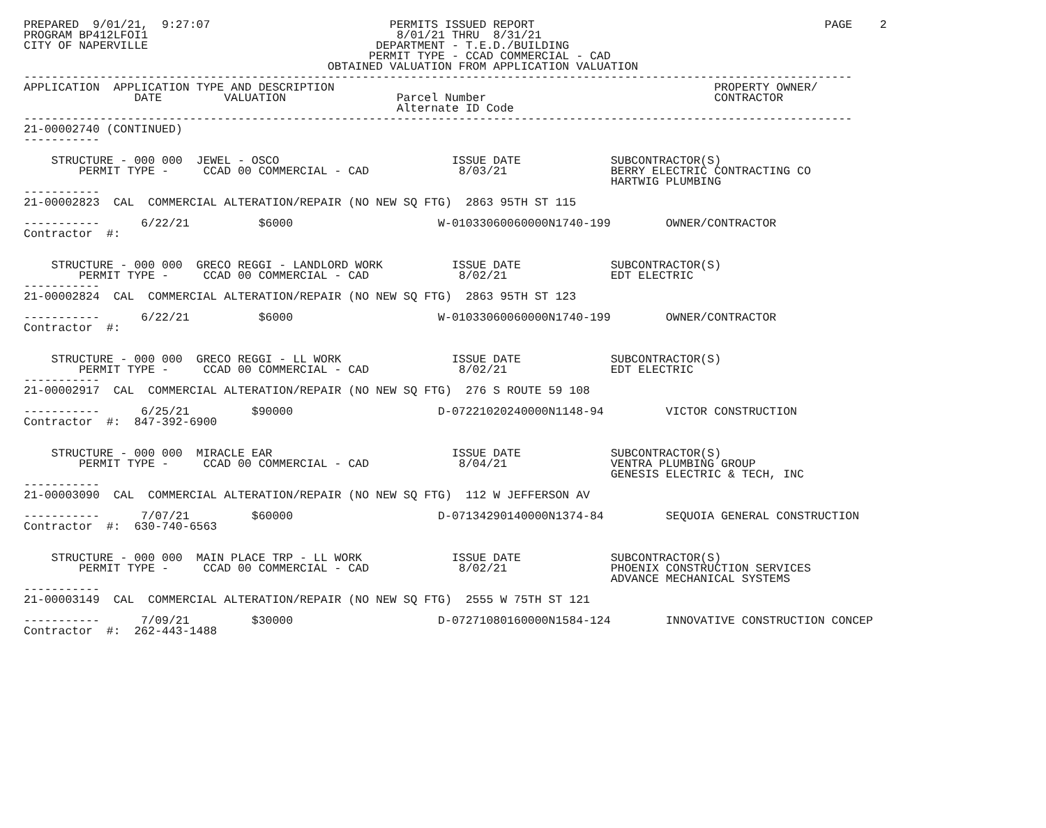PREPARED  9/01/21,  9:27:07                          PERMITS ISSUED REPORT                                          PAGE    2
PROGRAM BP412LFOI1                                    8/01/21 THRU  8/31/21
CITY OF NAPERVILLE                                 DEPARTMENT - T.E.D./BUILDING
                                                  PERMIT TYPE - CCAD COMMERCIAL - CAD
                                            OBTAINED VALUATION FROM APPLICATION VALUATION
------------------------------------------------------------------------------------------------------------------------
APPLICATION  APPLICATION TYPE AND DESCRIPTION                                                       PROPERTY OWNER/
                DATE         VALUATION                Parcel Number                                 CONTRACTOR
                                                      Alternate ID Code
------------------------------------------------------------------------------------------------------------------------
21-00002740 (CONTINUED)
-----------

    STRUCTURE - 000 000  JEWEL - OSCO                         ISSUE DATE             SUBCONTRACTOR(S)
        PERMIT TYPE -     CCAD 00 COMMERCIAL - CAD             8/03/21               BERRY ELECTRIC CONTRACTING CO
                                                                                     HARTWIG PLUMBING
-----------
21-00002823  CAL  COMMERCIAL ALTERATION/REPAIR (NO NEW SQ FTG)  2863 95TH ST 115

-----------      6/22/21          $6000                     W-01033060060000N1740-199        OWNER/CONTRACTOR
Contractor  #:


    STRUCTURE - 000 000  GRECO REGGI - LANDLORD WORK          ISSUE DATE             SUBCONTRACTOR(S)
        PERMIT TYPE -     CCAD 00 COMMERCIAL - CAD             8/02/21               EDT ELECTRIC
-----------
21-00002824  CAL  COMMERCIAL ALTERATION/REPAIR (NO NEW SQ FTG)  2863 95TH ST 123

-----------      6/22/21          $6000                     W-01033060060000N1740-199        OWNER/CONTRACTOR
Contractor  #:


    STRUCTURE - 000 000  GRECO REGGI - LL WORK                ISSUE DATE             SUBCONTRACTOR(S)
        PERMIT TYPE -     CCAD 00 COMMERCIAL - CAD             8/02/21               EDT ELECTRIC
-----------
21-00002917  CAL  COMMERCIAL ALTERATION/REPAIR (NO NEW SQ FTG)  276 S ROUTE 59 108

-----------      6/25/21         $90000                     D-07221020240000N1148-94         VICTOR CONSTRUCTION
Contractor  #:  847-392-6900


    STRUCTURE - 000 000  MIRACLE EAR                          ISSUE DATE             SUBCONTRACTOR(S)
        PERMIT TYPE -     CCAD 00 COMMERCIAL - CAD             8/04/21               VENTRA PLUMBING GROUP
                                                                                     GENESIS ELECTRIC & TECH, INC
-----------
21-00003090  CAL  COMMERCIAL ALTERATION/REPAIR (NO NEW SQ FTG)  112 W JEFFERSON AV

-----------      7/07/21         $60000                     D-07134290140000N1374-84         SEQUOIA GENERAL CONSTRUCTION
Contractor  #:  630-740-6563


    STRUCTURE - 000 000  MAIN PLACE TRP - LL WORK             ISSUE DATE             SUBCONTRACTOR(S)
        PERMIT TYPE -     CCAD 00 COMMERCIAL - CAD             8/02/21               PHOENIX CONSTRUCTION SERVICES
                                                                                     ADVANCE MECHANICAL SYSTEMS
-----------
21-00003149  CAL  COMMERCIAL ALTERATION/REPAIR (NO NEW SQ FTG)  2555 W 75TH ST 121

-----------      7/09/21         $30000                     D-07271080160000N1584-124        INNOVATIVE CONSTRUCTION CONCEP
Contractor  #:  262-443-1488